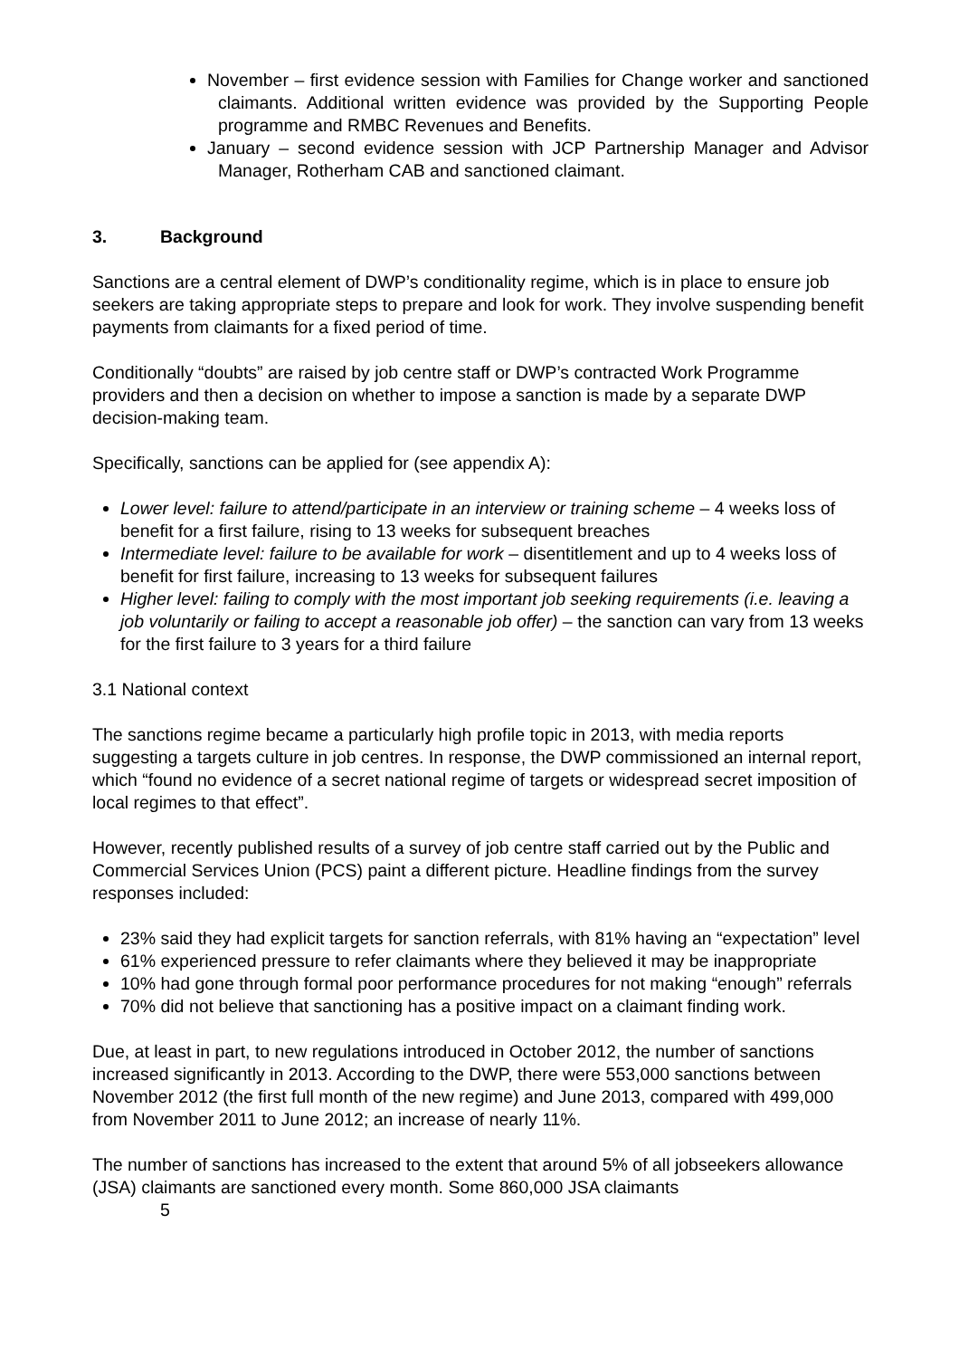November – first evidence session with Families for Change worker and sanctioned claimants. Additional written evidence was provided by the Supporting People programme and RMBC Revenues and Benefits.
January – second evidence session with JCP Partnership Manager and Advisor Manager, Rotherham CAB and sanctioned claimant.
3. Background
Sanctions are a central element of DWP’s conditionality regime, which is in place to ensure job seekers are taking appropriate steps to prepare and look for work. They involve suspending benefit payments from claimants for a fixed period of time.
Conditionally “doubts” are raised by job centre staff or DWP’s contracted Work Programme providers and then a decision on whether to impose a sanction is made by a separate DWP decision-making team.
Specifically, sanctions can be applied for (see appendix A):
Lower level: failure to attend/participate in an interview or training scheme – 4 weeks loss of benefit for a first failure, rising to 13 weeks for subsequent breaches
Intermediate level: failure to be available for work – disentitlement and up to 4 weeks loss of benefit for first failure, increasing to 13 weeks for subsequent failures
Higher level: failing to comply with the most important job seeking requirements (i.e. leaving a job voluntarily or failing to accept a reasonable job offer) – the sanction can vary from 13 weeks for the first failure to 3 years for a third failure
3.1 National context
The sanctions regime became a particularly high profile topic in 2013, with media reports suggesting a targets culture in job centres. In response, the DWP commissioned an internal report, which “found no evidence of a secret national regime of targets or widespread secret imposition of local regimes to that effect”.
However, recently published results of a survey of job centre staff carried out by the Public and Commercial Services Union (PCS) paint a different picture. Headline findings from the survey responses included:
23% said they had explicit targets for sanction referrals, with 81% having an “expectation” level
61% experienced pressure to refer claimants where they believed it may be inappropriate
10% had gone through formal poor performance procedures for not making “enough” referrals
70% did not believe that sanctioning has a positive impact on a claimant finding work.
Due, at least in part, to new regulations introduced in October 2012, the number of sanctions increased significantly in 2013. According to the DWP, there were 553,000 sanctions between November 2012 (the first full month of the new regime) and June 2013, compared with 499,000 from November 2011 to June 2012; an increase of nearly 11%.
The number of sanctions has increased to the extent that around 5% of all jobseekers allowance (JSA) claimants are sanctioned every month. Some 860,000 JSA claimants
5